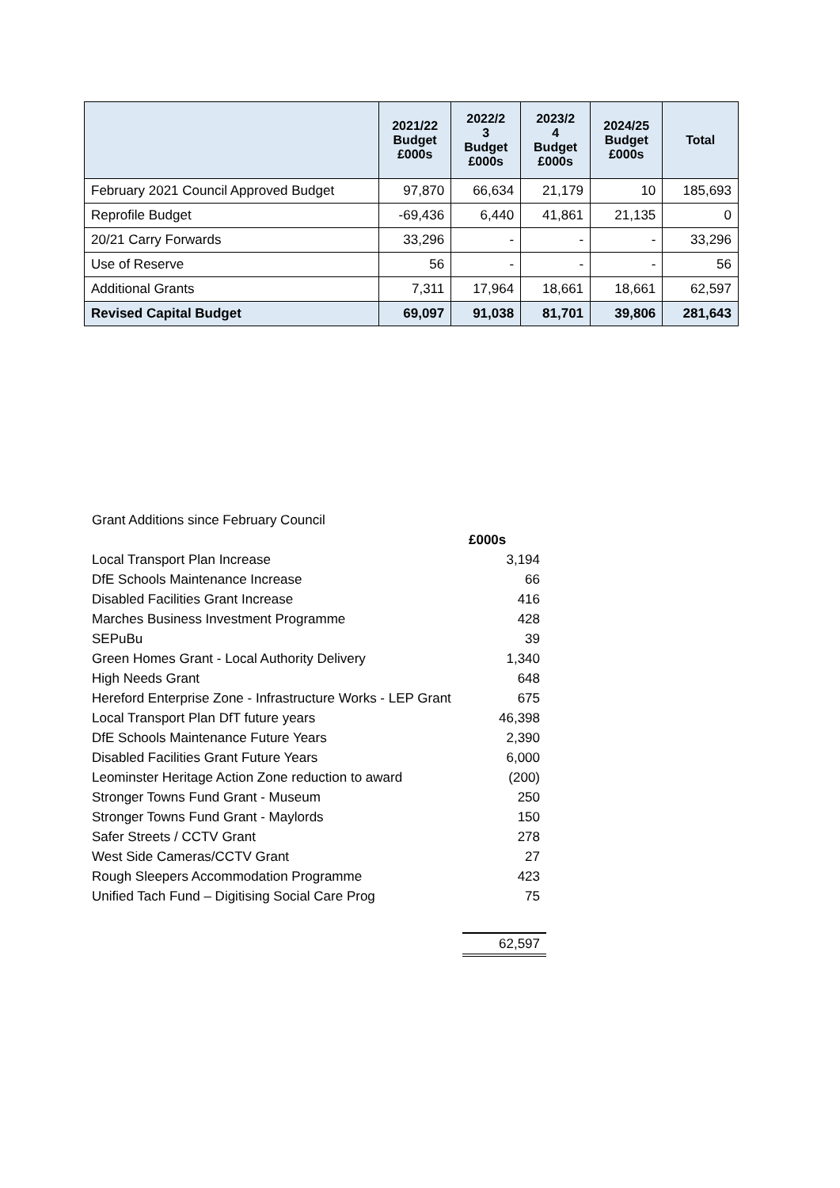| | 2021/22 Budget £000s | 2022/2 3 Budget £000s | 2023/2 4 Budget £000s | 2024/25 Budget £000s | Total |
| --- | --- | --- | --- | --- | --- |
| February 2021 Council Approved Budget | 97,870 | 66,634 | 21,179 | 10 | 185,693 |
| Reprofile Budget | -69,436 | 6,440 | 41,861 | 21,135 | 0 |
| 20/21 Carry Forwards | 33,296 | - | - | - | 33,296 |
| Use of Reserve | 56 | - | - | - | 56 |
| Additional Grants | 7,311 | 17,964 | 18,661 | 18,661 | 62,597 |
| Revised Capital Budget | 69,097 | 91,038 | 81,701 | 39,806 | 281,643 |
| Grant Additions since February Council | |
| | £000s |
| Local Transport Plan Increase | 3,194 |
| DfE Schools Maintenance Increase | 66 |
| Disabled Facilities Grant Increase | 416 |
| Marches Business Investment Programme | 428 |
| SEPuBu | 39 |
| Green Homes Grant - Local Authority Delivery | 1,340 |
| High Needs Grant | 648 |
| Hereford Enterprise Zone - Infrastructure Works - LEP Grant | 675 |
| Local Transport Plan DfT future years | 46,398 |
| DfE Schools Maintenance Future Years | 2,390 |
| Disabled Facilities Grant Future Years | 6,000 |
| Leominster Heritage Action Zone reduction to award | (200) |
| Stronger Towns Fund Grant - Museum | 250 |
| Stronger Towns Fund Grant - Maylords | 150 |
| Safer Streets / CCTV Grant | 278 |
| West Side Cameras/CCTV Grant | 27 |
| Rough Sleepers Accommodation Programme | 423 |
| Unified Tach Fund – Digitising Social Care Prog | 75 |
| | 62,597 |